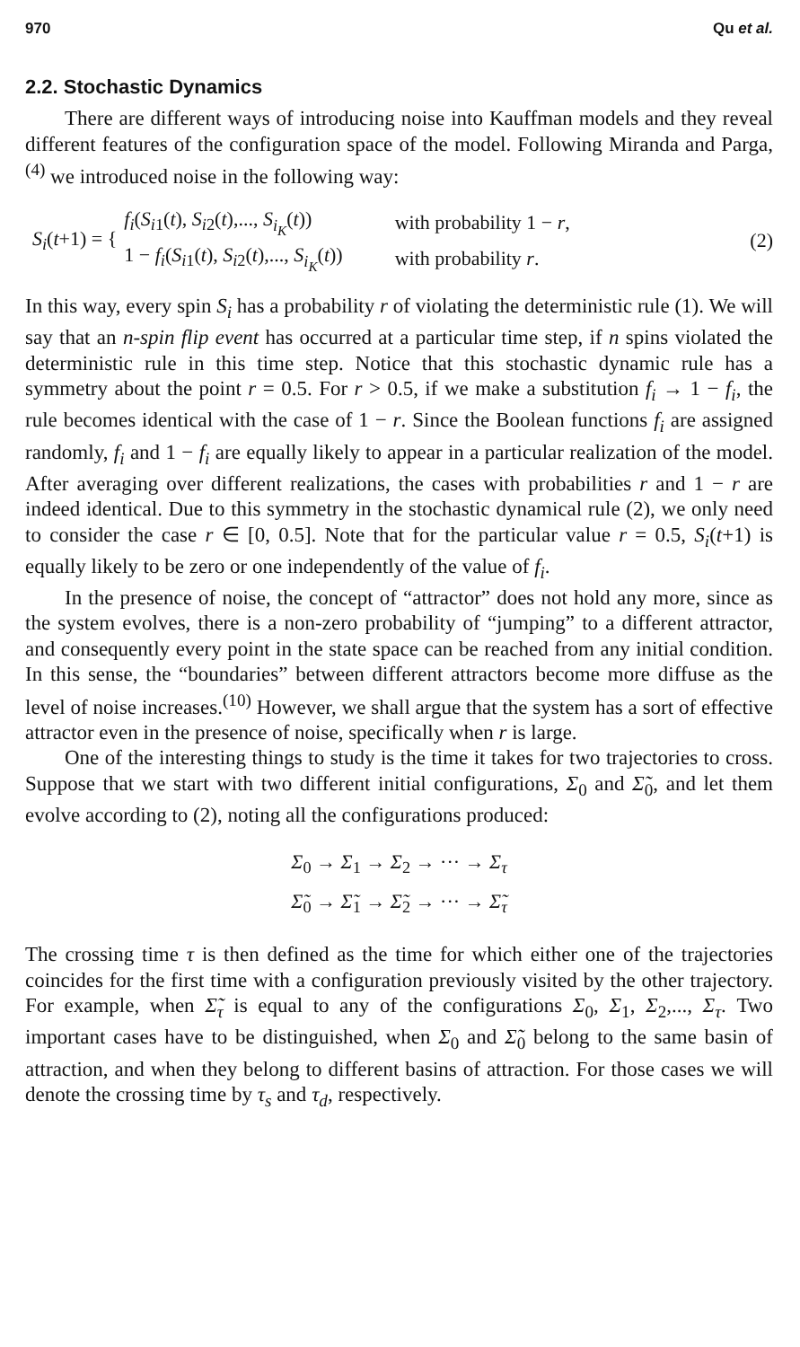970 Qu et al.
2.2. Stochastic Dynamics
There are different ways of introducing noise into Kauffman models and they reveal different features of the configuration space of the model. Following Miranda and Parga,<sup>(4)</sup> we introduced noise in the following way:
S<sub>i</sub>(t+1) = {
| f<sub>i</sub> ( S<sub>i1</sub>( t ), S<sub>i2</sub>( t ),..., S<sub>i<sub>K</sub></sub>( t )) | with probability 1 − r , |
| 1 − f<sub>i</sub> ( S<sub>i1</sub>( t ), S<sub>i2</sub>( t ),..., S<sub>i<sub>K</sub></sub>( t )) | with probability r . |
(2)
In this way, every spin S<sub>i</sub> has a probability r of violating the deterministic rule (1). We will say that an n-spin flip event has occurred at a particular time step, if n spins violated the deterministic rule in this time step. Notice that this stochastic dynamic rule has a symmetry about the point r = 0.5. For r > 0.5, if we make a substitution f<sub>i</sub> → 1 − f<sub>i</sub>, the rule becomes identical with the case of 1 − r. Since the Boolean functions f<sub>i</sub> are assigned randomly, f<sub>i</sub> and 1 − f<sub>i</sub> are equally likely to appear in a particular realization of the model. After averaging over different realizations, the cases with probabilities r and 1 − r are indeed identical. Due to this symmetry in the stochastic dynamical rule (2), we only need to consider the case r ∈ [0, 0.5]. Note that for the particular value r = 0.5, S<sub>i</sub>(t+1) is equally likely to be zero or one independently of the value of f<sub>i</sub>.
In the presence of noise, the concept of “attractor” does not hold any more, since as the system evolves, there is a non-zero probability of “jumping” to a different attractor, and consequently every point in the state space can be reached from any initial condition. In this sense, the “boundaries” between different attractors become more diffuse as the level of noise increases.<sup>(10)</sup> However, we shall argue that the system has a sort of effective attractor even in the presence of noise, specifically when r is large.
One of the interesting things to study is the time it takes for two trajectories to cross. Suppose that we start with two different initial configurations, Σ<sub>0</sub> and Σ̃<sub>0</sub>, and let them evolve according to (2), noting all the configurations produced:
Σ<sub>0</sub> → Σ<sub>1</sub> → Σ<sub>2</sub> → ··· → Σ<sub>τ</sub>
Σ̃<sub>0</sub> → Σ̃<sub>1</sub> → Σ̃<sub>2</sub> → ··· → Σ̃<sub>τ</sub>
The crossing time τ is then defined as the time for which either one of the trajectories coincides for the first time with a configuration previously visited by the other trajectory. For example, when Σ̃<sub>τ</sub> is equal to any of the configurations Σ<sub>0</sub>, Σ<sub>1</sub>, Σ<sub>2</sub>,..., Σ<sub>τ</sub>. Two important cases have to be distinguished, when Σ<sub>0</sub> and Σ̃<sub>0</sub> belong to the same basin of attraction, and when they belong to different basins of attraction. For those cases we will denote the crossing time by τ<sub>s</sub> and τ<sub>d</sub>, respectively.